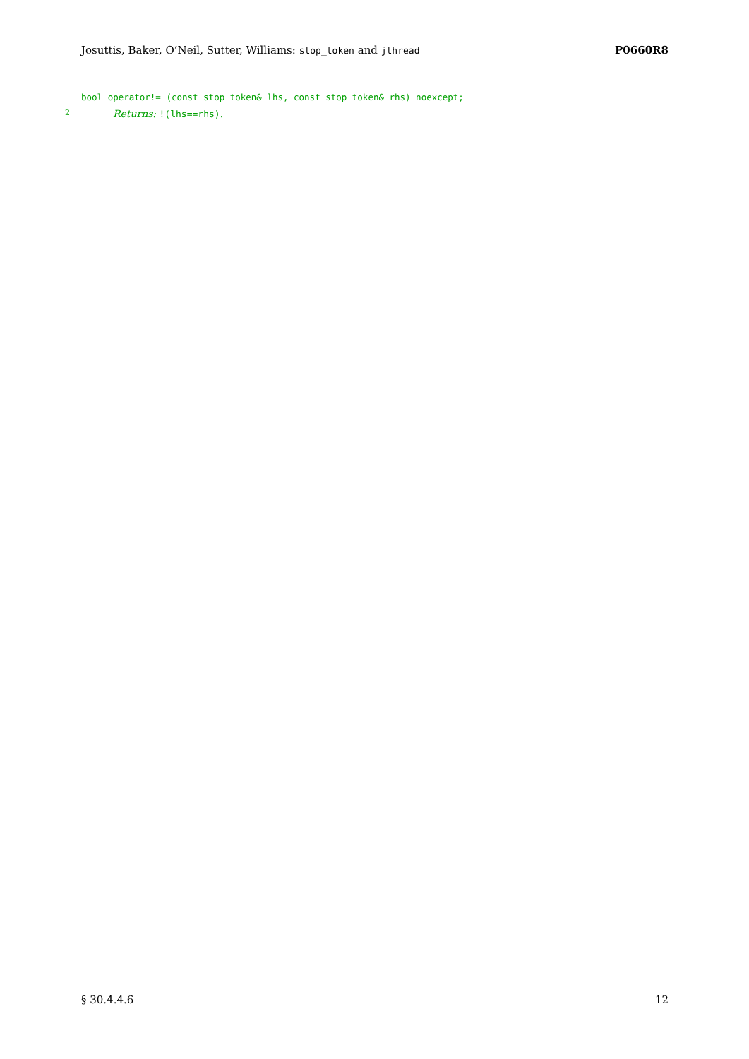Josuttis, Baker, O’Neil, Sutter, Williams: stop_token and jthread P0660R8
bool operator!= (const stop_token& lhs, const stop_token& rhs) noexcept;
2 Returns: !(lhs==rhs).
§ 30.4.4.6 12